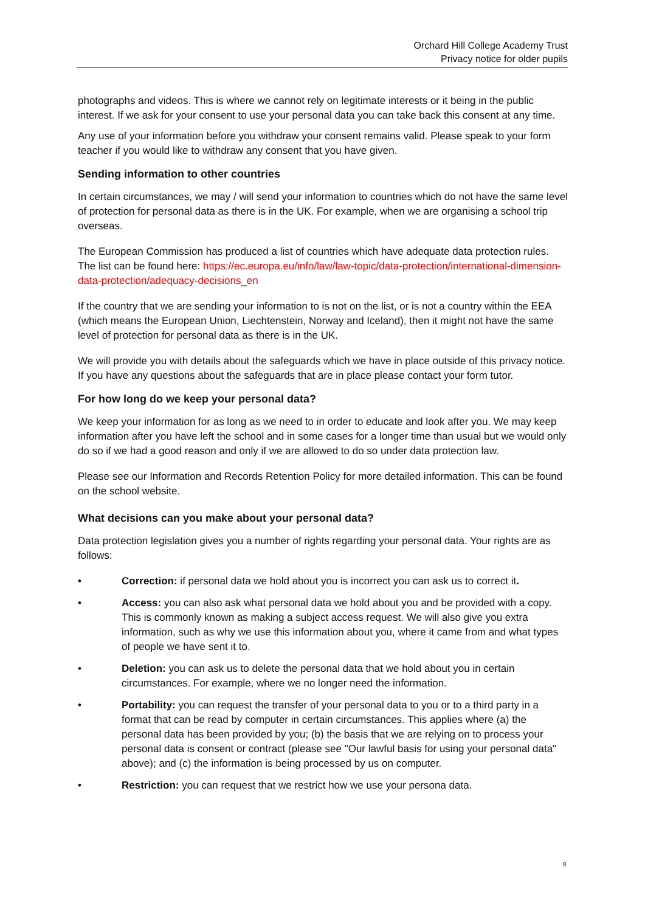Orchard Hill College Academy Trust
Privacy notice for older pupils
photographs and videos. This is where we cannot rely on legitimate interests or it being in the public interest. If we ask for your consent to use your personal data you can take back this consent at any time.
Any use of your information before you withdraw your consent remains valid. Please speak to your form teacher if you would like to withdraw any consent that you have given.
Sending information to other countries
In certain circumstances, we may / will send your information to countries which do not have the same level of protection for personal data as there is in the UK. For example, when we are organising a school trip overseas.
The European Commission has produced a list of countries which have adequate data protection rules. The list can be found here: https://ec.europa.eu/info/law/law-topic/data-protection/international-dimension-data-protection/adequacy-decisions_en
If the country that we are sending your information to is not on the list, or is not a country within the EEA (which means the European Union, Liechtenstein, Norway and Iceland), then it might not have the same level of protection for personal data as there is in the UK.
We will provide you with details about the safeguards which we have in place outside of this privacy notice. If you have any questions about the safeguards that are in place please contact your form tutor.
For how long do we keep your personal data?
We keep your information for as long as we need to in order to educate and look after you. We may keep information after you have left the school and in some cases for a longer time than usual but we would only do so if we had a good reason and only if we are allowed to do so under data protection law.
Please see our Information and Records Retention Policy for more detailed information. This can be found on the school website.
What decisions can you make about your personal data?
Data protection legislation gives you a number of rights regarding your personal data. Your rights are as follows:
• Correction: if personal data we hold about you is incorrect you can ask us to correct it.
• Access: you can also ask what personal data we hold about you and be provided with a copy. This is commonly known as making a subject access request. We will also give you extra information, such as why we use this information about you, where it came from and what types of people we have sent it to.
• Deletion: you can ask us to delete the personal data that we hold about you in certain circumstances. For example, where we no longer need the information.
• Portability: you can request the transfer of your personal data to you or to a third party in a format that can be read by computer in certain circumstances. This applies where (a) the personal data has been provided by you; (b) the basis that we are relying on to process your personal data is consent or contract (please see "Our lawful basis for using your personal data" above); and (c) the information is being processed by us on computer.
• Restriction: you can request that we restrict how we use your persona data.
8